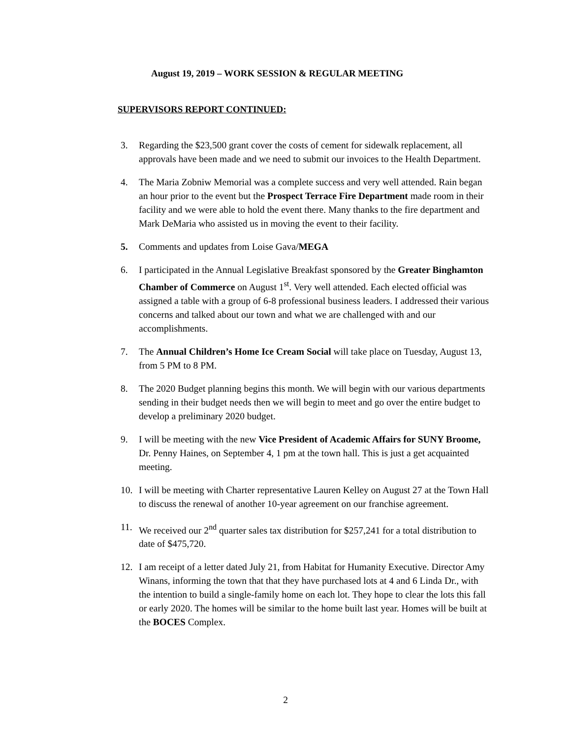August 19, 2019 – WORK SESSION & REGULAR MEETING
SUPERVISORS REPORT CONTINUED:
3. Regarding the $23,500 grant cover the costs of cement for sidewalk replacement, all approvals have been made and we need to submit our invoices to the Health Department.
4. The Maria Zobniw Memorial was a complete success and very well attended. Rain began an hour prior to the event but the Prospect Terrace Fire Department made room in their facility and we were able to hold the event there. Many thanks to the fire department and Mark DeMaria who assisted us in moving the event to their facility.
5. Comments and updates from Loise Gava/MEGA
6. I participated in the Annual Legislative Breakfast sponsored by the Greater Binghamton Chamber of Commerce on August 1<sup>st</sup>. Very well attended. Each elected official was assigned a table with a group of 6-8 professional business leaders. I addressed their various concerns and talked about our town and what we are challenged with and our accomplishments.
7. The Annual Children’s Home Ice Cream Social will take place on Tuesday, August 13, from 5 PM to 8 PM.
8. The 2020 Budget planning begins this month. We will begin with our various departments sending in their budget needs then we will begin to meet and go over the entire budget to develop a preliminary 2020 budget.
9. I will be meeting with the new Vice President of Academic Affairs for SUNY Broome, Dr. Penny Haines, on September 4, 1 pm at the town hall. This is just a get acquainted meeting.
10. I will be meeting with Charter representative Lauren Kelley on August 27 at the Town Hall to discuss the renewal of another 10-year agreement on our franchise agreement.
11. We received our 2<sup>nd</sup> quarter sales tax distribution for $257,241 for a total distribution to date of $475,720.
12. I am receipt of a letter dated July 21, from Habitat for Humanity Executive. Director Amy Winans, informing the town that that they have purchased lots at 4 and 6 Linda Dr., with the intention to build a single-family home on each lot. They hope to clear the lots this fall or early 2020. The homes will be similar to the home built last year. Homes will be built at the BOCES Complex.
2